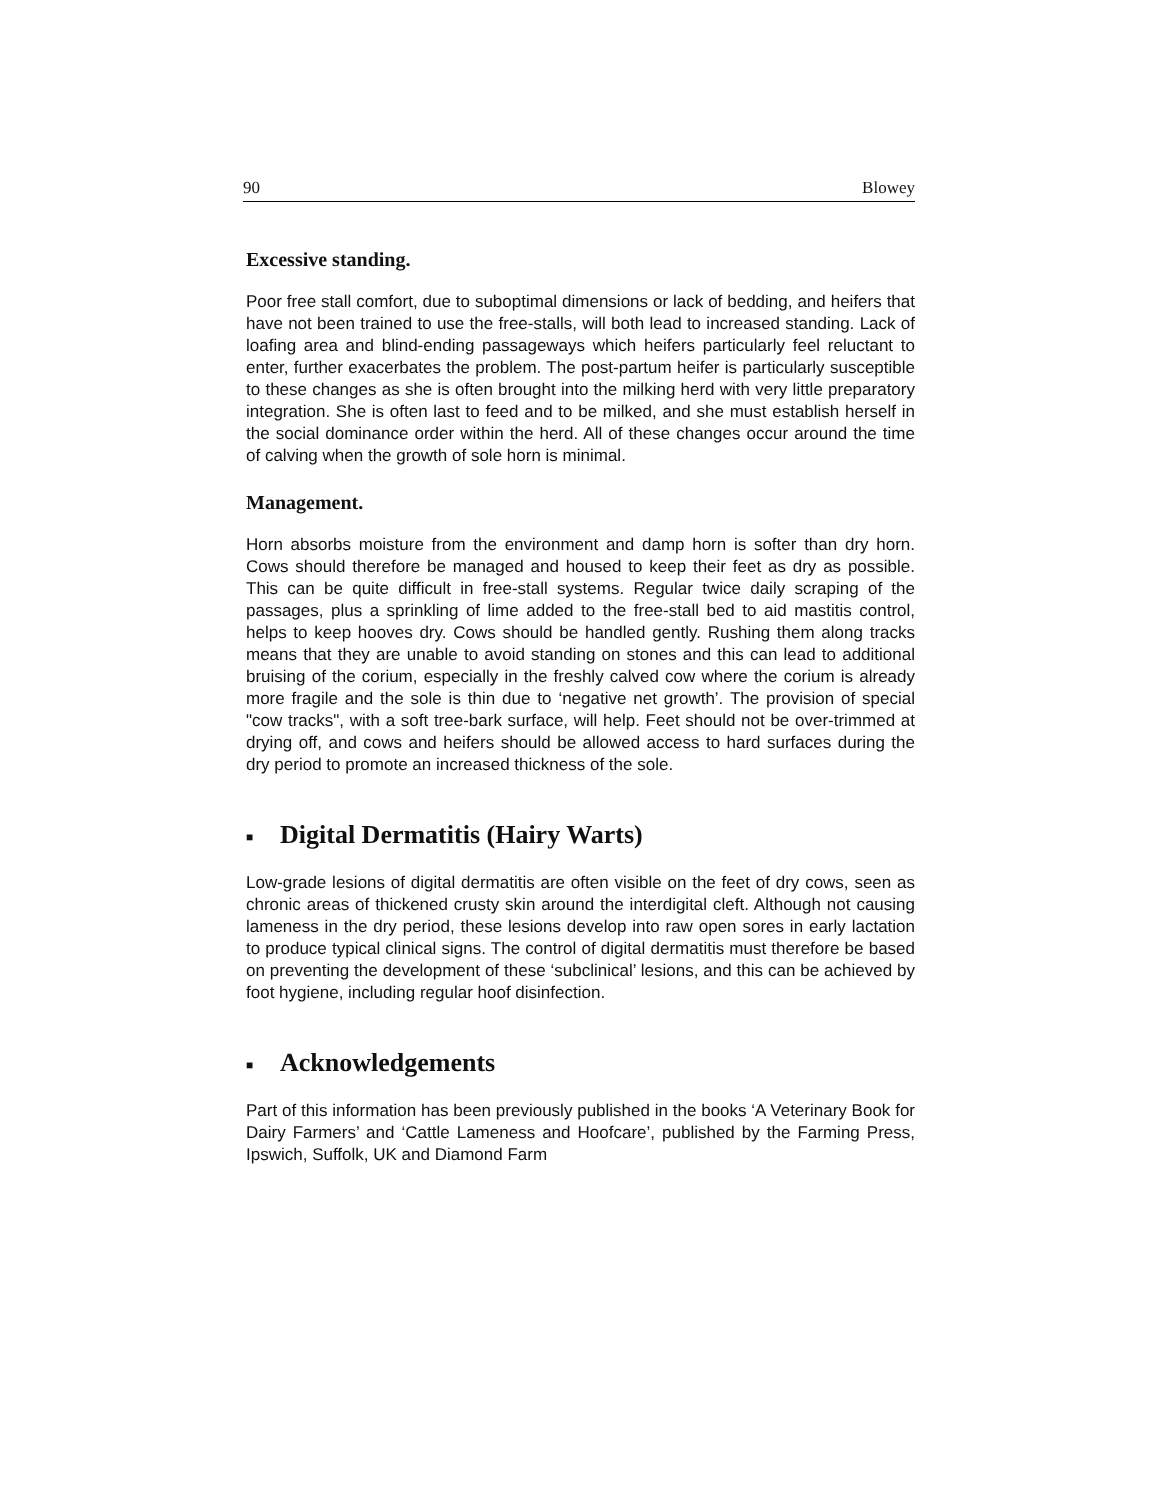90 Blowey
Excessive standing.
Poor free stall comfort, due to suboptimal dimensions or lack of bedding, and heifers that have not been trained to use the free-stalls, will both lead to increased standing. Lack of loafing area and blind-ending passageways which heifers particularly feel reluctant to enter, further exacerbates the problem. The post-partum heifer is particularly susceptible to these changes as she is often brought into the milking herd with very little preparatory integration. She is often last to feed and to be milked, and she must establish herself in the social dominance order within the herd. All of these changes occur around the time of calving when the growth of sole horn is minimal.
Management.
Horn absorbs moisture from the environment and damp horn is softer than dry horn. Cows should therefore be managed and housed to keep their feet as dry as possible. This can be quite difficult in free-stall systems. Regular twice daily scraping of the passages, plus a sprinkling of lime added to the free-stall bed to aid mastitis control, helps to keep hooves dry. Cows should be handled gently. Rushing them along tracks means that they are unable to avoid standing on stones and this can lead to additional bruising of the corium, especially in the freshly calved cow where the corium is already more fragile and the sole is thin due to ‘negative net growth’. The provision of special "cow tracks", with a soft tree-bark surface, will help. Feet should not be over-trimmed at drying off, and cows and heifers should be allowed access to hard surfaces during the dry period to promote an increased thickness of the sole.
■ Digital Dermatitis (Hairy Warts)
Low-grade lesions of digital dermatitis are often visible on the feet of dry cows, seen as chronic areas of thickened crusty skin around the interdigital cleft. Although not causing lameness in the dry period, these lesions develop into raw open sores in early lactation to produce typical clinical signs. The control of digital dermatitis must therefore be based on preventing the development of these ‘subclinical’ lesions, and this can be achieved by foot hygiene, including regular hoof disinfection.
■ Acknowledgements
Part of this information has been previously published in the books ‘A Veterinary Book for Dairy Farmers’ and ‘Cattle Lameness and Hoofcare’, published by the Farming Press, Ipswich, Suffolk, UK and Diamond Farm